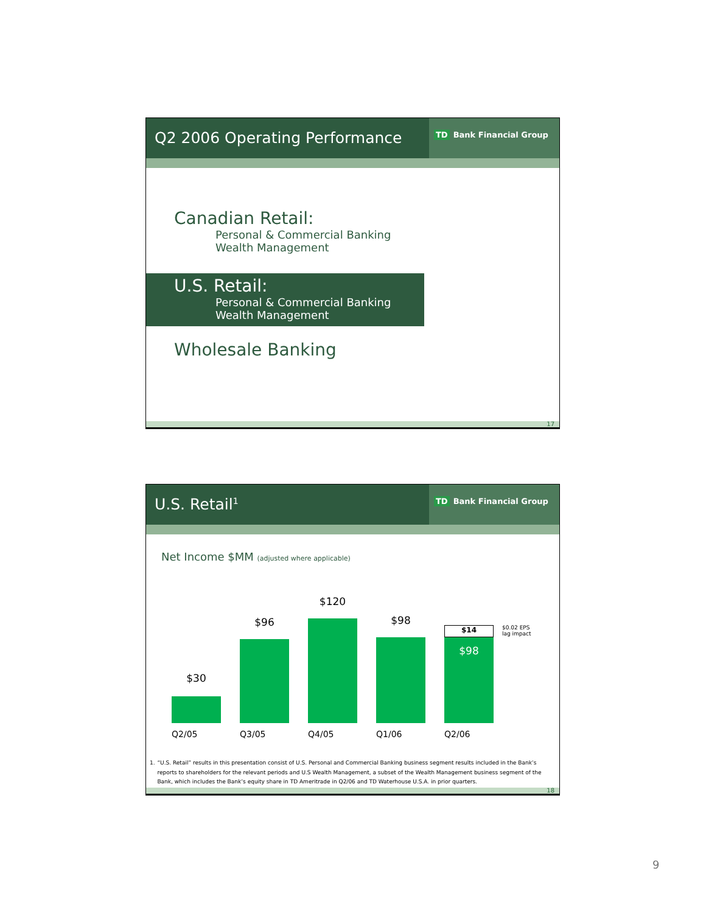Q2 2006 Operating Performance
TD Bank Financial Group
Canadian Retail:
Personal & Commercial Banking
Wealth Management
U.S. Retail:
Personal & Commercial Banking
Wealth Management
Wholesale Banking
17
U.S. Retail<sup>1</sup>
TD Bank Financial Group
Net Income $MM (adjusted where applicable)
$30
$96
$120
$98
$98
$14
$0.02 EPS
lag impact
Q2/05 Q3/05 Q4/05 Q1/06 Q2/06
1. “U.S. Retail” results in this presentation consist of U.S. Personal and Commercial Banking business segment results included in the Bank’s reports to shareholders for the relevant periods and U.S Wealth Management, a subset of the Wealth Management business segment of the Bank, which includes the Bank’s equity share in TD Ameritrade in Q2/06 and TD Waterhouse U.S.A. in prior quarters.
18
9